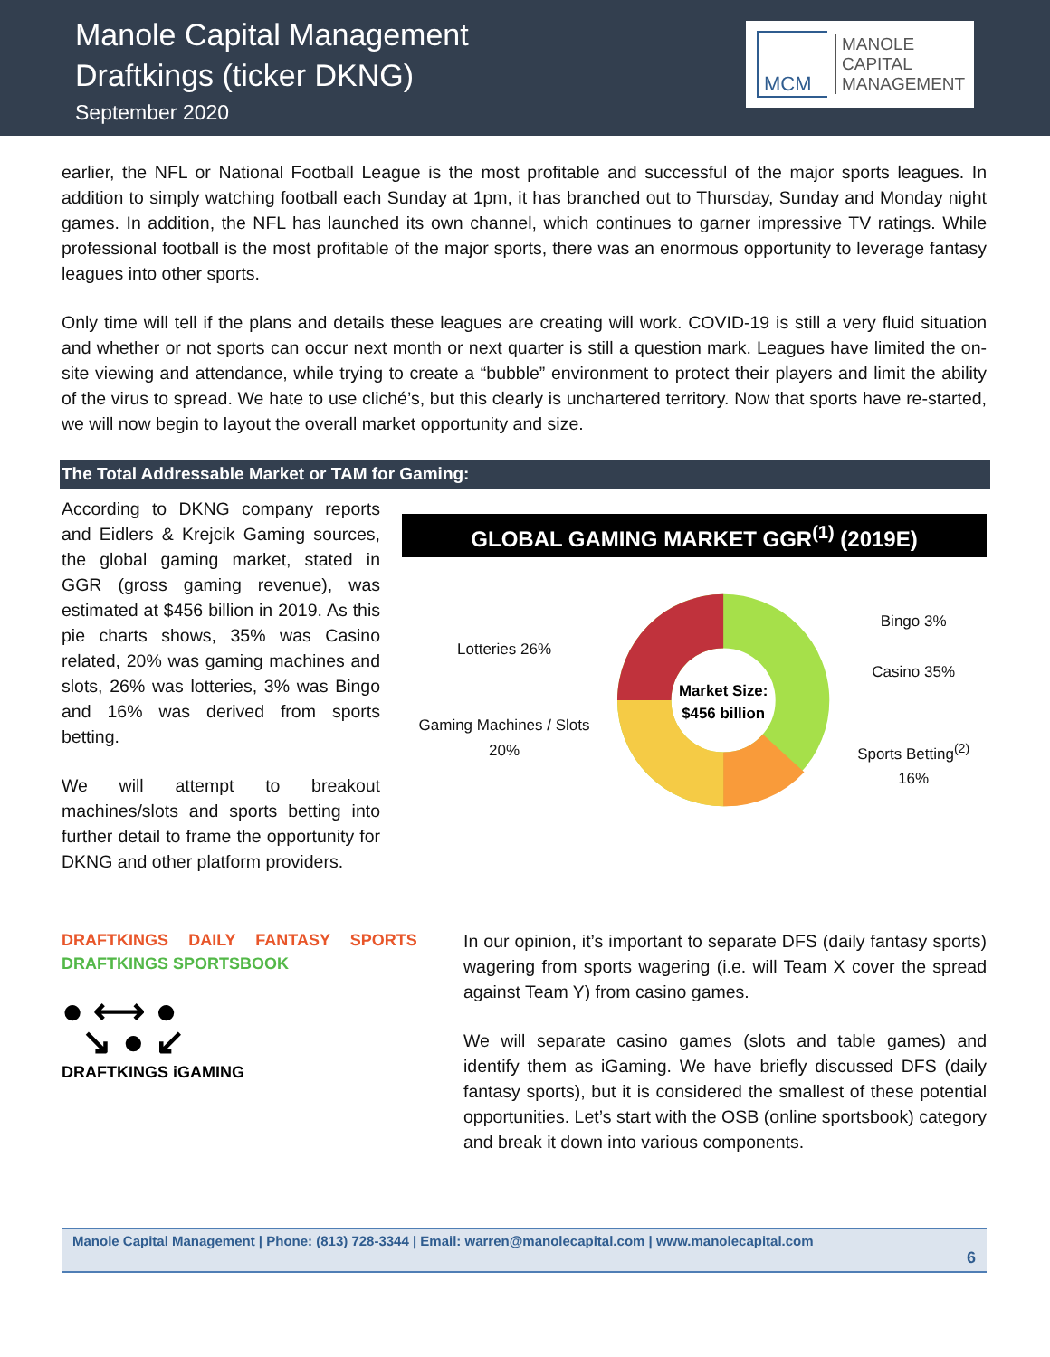Manole Capital Management
Draftkings (ticker DKNG)
September 2020
MCM
MANOLE
CAPITAL
MANAGEMENT
earlier, the NFL or National Football League is the most profitable and successful of the major sports leagues. In addition to simply watching football each Sunday at 1pm, it has branched out to Thursday, Sunday and Monday night games. In addition, the NFL has launched its own channel, which continues to garner impressive TV ratings. While professional football is the most profitable of the major sports, there was an enormous opportunity to leverage fantasy leagues into other sports.
Only time will tell if the plans and details these leagues are creating will work. COVID-19 is still a very fluid situation and whether or not sports can occur next month or next quarter is still a question mark. Leagues have limited the on-site viewing and attendance, while trying to create a “bubble” environment to protect their players and limit the ability of the virus to spread. We hate to use cliché’s, but this clearly is unchartered territory. Now that sports have re-started, we will now begin to layout the overall market opportunity and size.
The Total Addressable Market or TAM for Gaming:
According to DKNG company reports and Eidlers & Krejcik Gaming sources, the global gaming market, stated in GGR (gross gaming revenue), was estimated at $456 billion in 2019. As this pie charts shows, 35% was Casino related, 20% was gaming machines and slots, 26% was lotteries, 3% was Bingo and 16% was derived from sports betting.
We will attempt to breakout machines/slots and sports betting into further detail to frame the opportunity for DKNG and other platform providers.
GLOBAL GAMING MARKET GGR<sup>(1)</sup> (2019E)
Lotteries 26%
Gaming Machines / Slots 20%
Market Size:
$456 billion
Bingo 3%
Casino 35%
Sports Betting<sup>(2)</sup> 16%
DRAFTKINGS DAILY FANTASY SPORTS DRAFTKINGS SPORTSBOOK
● ⟷ ●
↘ ● ↙
DRAFTKINGS iGAMING
In our opinion, it’s important to separate DFS (daily fantasy sports) wagering from sports wagering (i.e. will Team X cover the spread against Team Y) from casino games.
We will separate casino games (slots and table games) and identify them as iGaming. We have briefly discussed DFS (daily fantasy sports), but it is considered the smallest of these potential opportunities. Let’s start with the OSB (online sportsbook) category and break it down into various components.
Manole Capital Management | Phone: (813) 728-3344 | Email: warren@manolecapital.com | www.manolecapital.com
6